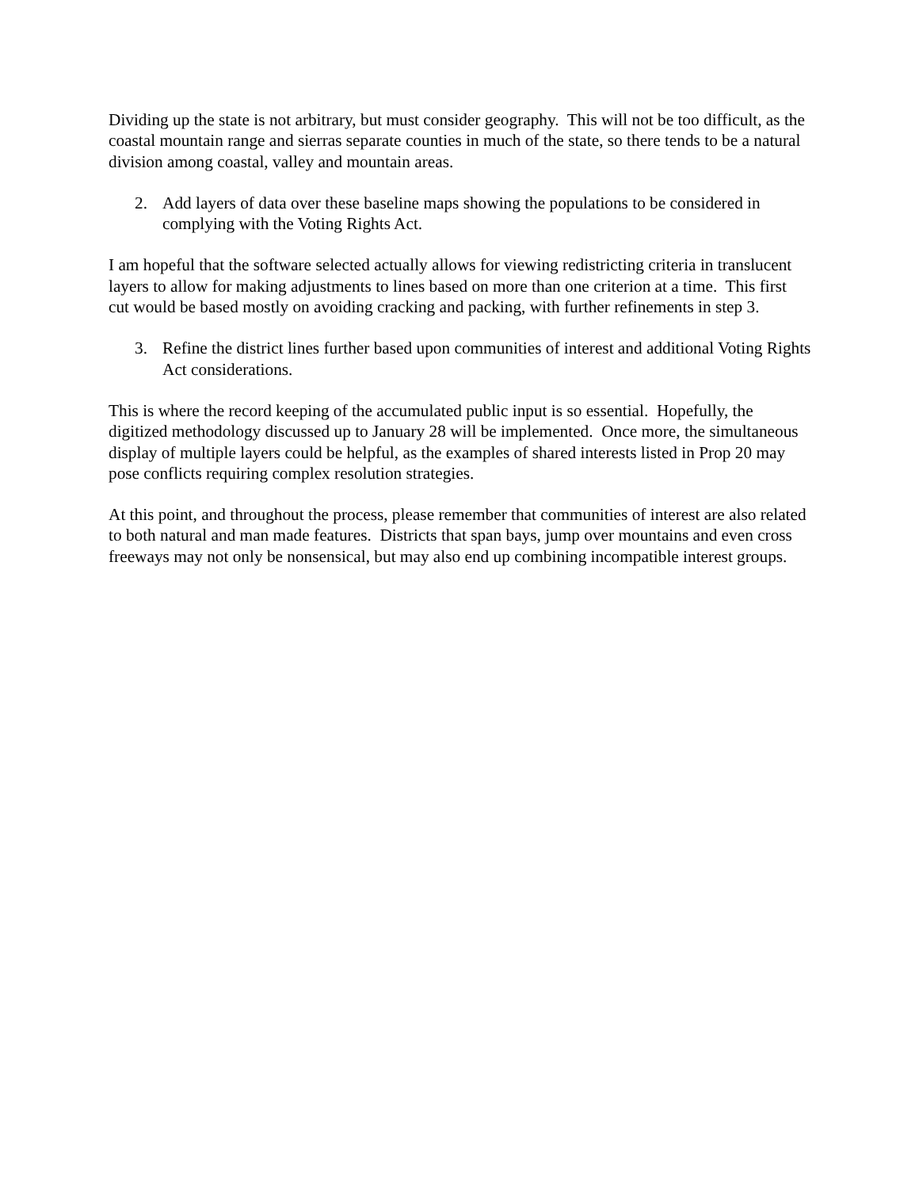Dividing up the state is not arbitrary, but must consider geography. This will not be too difficult, as the coastal mountain range and sierras separate counties in much of the state, so there tends to be a natural division among coastal, valley and mountain areas.
2. Add layers of data over these baseline maps showing the populations to be considered in complying with the Voting Rights Act.
I am hopeful that the software selected actually allows for viewing redistricting criteria in translucent layers to allow for making adjustments to lines based on more than one criterion at a time. This first cut would be based mostly on avoiding cracking and packing, with further refinements in step 3.
3. Refine the district lines further based upon communities of interest and additional Voting Rights Act considerations.
This is where the record keeping of the accumulated public input is so essential. Hopefully, the digitized methodology discussed up to January 28 will be implemented. Once more, the simultaneous display of multiple layers could be helpful, as the examples of shared interests listed in Prop 20 may pose conflicts requiring complex resolution strategies.
At this point, and throughout the process, please remember that communities of interest are also related to both natural and man made features. Districts that span bays, jump over mountains and even cross freeways may not only be nonsensical, but may also end up combining incompatible interest groups.